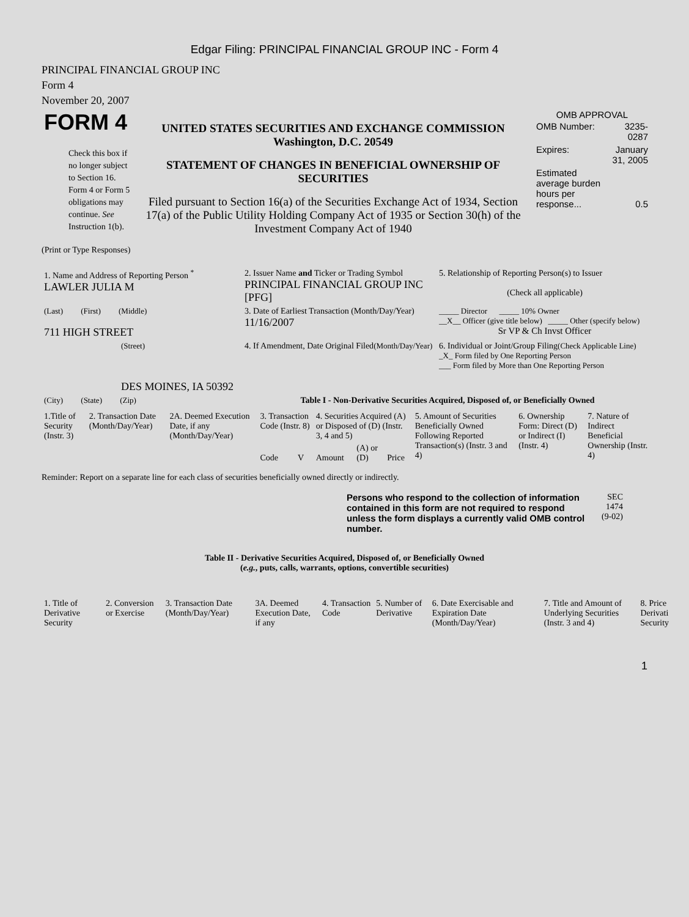Edgar Filing: PRINCIPAL FINANCIAL GROUP INC - Form 4
PRINCIPAL FINANCIAL GROUP INC
Form 4
November 20, 2007
| FORM 4 Check this box if no longer subject to Section 16. Form 4 or Form 5 obligations may continue. See Instruction 1(b). | UNITED STATES SECURITIES AND EXCHANGE COMMISSION Washington, D.C. 20549 STATEMENT OF CHANGES IN BENEFICIAL OWNERSHIP OF SECURITIES Filed pursuant to Section 16(a) of the Securities Exchange Act of 1934, Section 17(a) of the Public Utility Holding Company Act of 1935 or Section 30(h) of the Investment Company Act of 1940 | OMB APPROVAL / OMB Number: / 3235-0287 / / Expires: / January 31, 2005 / / Estimated average burden hours per response... / 0.5 / |
(Print or Type Responses)
| 1. Name and Address of Reporting Person <sup>*</sup> LAWLER JULIA M | 2. Issuer Name and Ticker or Trading Symbol PRINCIPAL FINANCIAL GROUP INC [PFG] | 5. Relationship of Reporting Person(s) to Issuer (Check all applicable) |
| (Last) (First) (Middle) 711 HIGH STREET | 3. Date of Earliest Transaction (Month/Day/Year) 11/16/2007 | _____ Director _____ 10% Owner __X__ Officer (give title below) _____ Other (specify below) Sr VP & Ch Invst Officer |
| (Street) DES MOINES, IA 50392 | 4. If Amendment, Date Original Filed (Month/Day/Year) | 6. Individual or Joint/Group Filing (Check Applicable Line) _X_ Form filed by One Reporting Person ___ Form filed by More than One Reporting Person |
| (City) (State) (Zip) | Table I - Non-Derivative Securities Acquired, Disposed of, or Beneficially Owned | |
| 1.Title of Security (Instr. 3) | 2. Transaction Date (Month/Day/Year) | 2A. Deemed Execution Date, if any (Month/Day/Year) | 3. Transaction Code (Instr. 8) | | 4. Securities Acquired (A) or Disposed of (D) (Instr. 3, 4 and 5) | | | 5. Amount of Securities Beneficially Owned Following Reported Transaction(s) (Instr. 3 and 4) | 6. Ownership Form: Direct (D) or Indirect (I) (Instr. 4) | 7. Nature of Indirect Beneficial Ownership (Instr. 4) |
| --- | --- | --- | --- | --- | --- | --- | --- | --- | --- | --- |
| | | | Code | V | Amount | (A) or (D) | Price | | | |
Reminder: Report on a separate line for each class of securities beneficially owned directly or indirectly.
| Persons who respond to the collection of information contained in this form are not required to respond unless the form displays a currently valid OMB control number. | SEC 1474 (9-02) |
Table II - Derivative Securities Acquired, Disposed of, or Beneficially Owned
(e.g., puts, calls, warrants, options, convertible securities)
| 1. Title of Derivative Security | 2. Conversion or Exercise | 3. Transaction Date (Month/Day/Year) | 3A. Deemed Execution Date, if any | 4. Transaction Code | 5. Number of Derivative | 6. Date Exercisable and Expiration Date (Month/Day/Year) | 7. Title and Amount of Underlying Securities (Instr. 3 and 4) | 8. Price Derivati Security |
| --- | --- | --- | --- | --- | --- | --- | --- | --- |
1